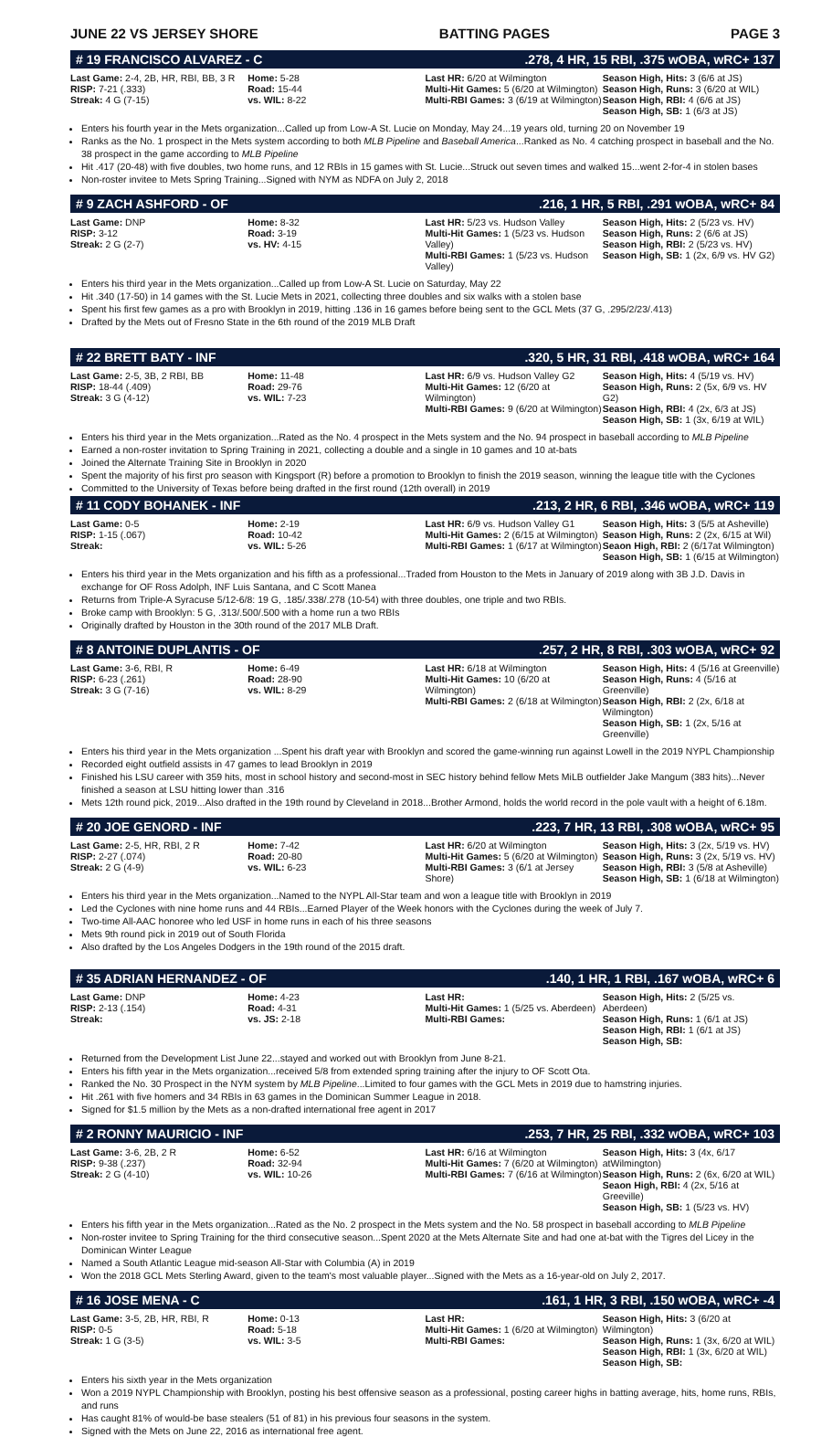JUNE 22 VS JERSEY SHORE BATTING PAGES PAGE 3
# 19 FRANCISCO ALVAREZ - C.278, 4 HR, 15 RBI, .375 wOBA, wRC+ 137
| Last Game: 2-4, 2B, HR, RBI, BB, 3 R RISP: 7-21 (.333) Streak: 4 G (7-15) | Home: 5-28 Road: 15-44 vs. WIL: 8-22 | Last HR: 6/20 at Wilmington Multi-Hit Games: 5 (6/20 at Wilmington) Multi-RBI Games: 3 (6/19 at Wilmington) | Season High, Hits: 3 (6/6 at JS) Season High, Runs: 3 (6/20 at WIL) Season High, RBI: 4 (6/6 at JS) Season High, SB: 1 (6/3 at JS) |
Enters his fourth year in the Mets organization...Called up from Low-A St. Lucie on Monday, May 24...19 years old, turning 20 on November 19
Ranks as the No. 1 prospect in the Mets system according to both MLB Pipeline and Baseball America...Ranked as No. 4 catching prospect in baseball and the No. 38 prospect in the game according to MLB Pipeline
Hit .417 (20-48) with five doubles, two home runs, and 12 RBIs in 15 games with St. Lucie...Struck out seven times and walked 15...went 2-for-4 in stolen bases
Non-roster invitee to Mets Spring Training...Signed with NYM as NDFA on July 2, 2018
# 9 ZACH ASHFORD - OF.216, 1 HR, 5 RBI, .291 wOBA, wRC+ 84
| Last Game: DNP RISP: 3-12 Streak: 2 G (2-7) | Home: 8-32 Road: 3-19 vs. HV: 4-15 | Last HR: 5/23 vs. Hudson Valley Multi-Hit Games: 1 (5/23 vs. Hudson Valley) Multi-RBI Games: 1 (5/23 vs. Hudson Valley) | Season High, Hits: 2 (5/23 vs. HV) Season High, Runs: 2 (6/6 at JS) Season High, RBI: 2 (5/23 vs. HV) Season High, SB: 1 (2x, 6/9 vs. HV G2) |
Enters his third year in the Mets organization...Called up from Low-A St. Lucie on Saturday, May 22
Hit .340 (17-50) in 14 games with the St. Lucie Mets in 2021, collecting three doubles and six walks with a stolen base
Spent his first few games as a pro with Brooklyn in 2019, hitting .136 in 16 games before being sent to the GCL Mets (37 G, .295/2/23/.413)
Drafted by the Mets out of Fresno State in the 6th round of the 2019 MLB Draft
# 22 BRETT BATY - INF.320, 5 HR, 31 RBI, .418 wOBA, wRC+ 164
| Last Game: 2-5, 3B, 2 RBI, BB RISP: 18-44 (.409) Streak: 3 G (4-12) | Home: 11-48 Road: 29-76 vs. WIL: 7-23 | Last HR: 6/9 vs. Hudson Valley G2 Multi-Hit Games: 12 (6/20 at Wilmington) Multi-RBI Games: 9 (6/20 at Wilmington) | Season High, Hits: 4 (5/19 vs. HV) Season High, Runs: 2 (5x, 6/9 vs. HV G2) Season High, RBI: 4 (2x, 6/3 at JS) Season High, SB: 1 (3x, 6/19 at WIL) |
Enters his third year in the Mets organization...Rated as the No. 4 prospect in the Mets system and the No. 94 prospect in baseball according to MLB Pipeline
Earned a non-roster invitation to Spring Training in 2021, collecting a double and a single in 10 games and 10 at-bats
Joined the Alternate Training Site in Brooklyn in 2020
Spent the majority of his first pro season with Kingsport (R) before a promotion to Brooklyn to finish the 2019 season, winning the league title with the Cyclones
Committed to the University of Texas before being drafted in the first round (12th overall) in 2019
# 11 CODY BOHANEK - INF.213, 2 HR, 6 RBI, .346 wOBA, wRC+ 119
| Last Game: 0-5 RISP: 1-15 (.067) Streak: | Home: 2-19 Road: 10-42 vs. WIL: 5-26 | Last HR: 6/9 vs. Hudson Valley G1 Multi-Hit Games: 2 (6/15 at Wilmington) Multi-RBI Games: 1 (6/17 at Wilmington) | Season High, Hits: 3 (5/5 at Asheville) Season High, Runs: 2 (2x, 6/15 at Wil) Seaon High, RBI: 2 (6/17at Wilmington) Season High, SB: 1 (6/15 at Wilmington) |
Enters his third year in the Mets organization and his fifth as a professional...Traded from Houston to the Mets in January of 2019 along with 3B J.D. Davis in exchange for OF Ross Adolph, INF Luis Santana, and C Scott Manea
Returns from Triple-A Syracuse 5/12-6/8: 19 G, .185/.338/.278 (10-54) with three doubles, one triple and two RBIs.
Broke camp with Brooklyn: 5 G, .313/.500/.500 with a home run a two RBIs
Originally drafted by Houston in the 30th round of the 2017 MLB Draft.
# 8 ANTOINE DUPLANTIS - OF.257, 2 HR, 8 RBI, .303 wOBA, wRC+ 92
| Last Game: 3-6, RBI, R RISP: 6-23 (.261) Streak: 3 G (7-16) | Home: 6-49 Road: 28-90 vs. WIL: 8-29 | Last HR: 6/18 at Wilmington Multi-Hit Games: 10 (6/20 at Wilmington) Multi-RBI Games: 2 (6/18 at Wilmington) | Season High, Hits: 4 (5/16 at Greenville) Season High, Runs: 4 (5/16 at Greenville) Season High, RBI: 2 (2x, 6/18 at Wilmington) Season High, SB: 1 (2x, 5/16 at Greenville) |
Enters his third year in the Mets organization ...Spent his draft year with Brooklyn and scored the game-winning run against Lowell in the 2019 NYPL Championship
Recorded eight outfield assists in 47 games to lead Brooklyn in 2019
Finished his LSU career with 359 hits, most in school history and second-most in SEC history behind fellow Mets MiLB outfielder Jake Mangum (383 hits)...Never finished a season at LSU hitting lower than .316
Mets 12th round pick, 2019...Also drafted in the 19th round by Cleveland in 2018...Brother Armond, holds the world record in the pole vault with a height of 6.18m.
# 20 JOE GENORD - INF.223, 7 HR, 13 RBI, .308 wOBA, wRC+ 95
| Last Game: 2-5, HR, RBI, 2 R RISP: 2-27 (.074) Streak: 2 G (4-9) | Home: 7-42 Road: 20-80 vs. WIL: 6-23 | Last HR: 6/20 at Wilmington Multi-Hit Games: 5 (6/20 at Wilmington) Multi-RBI Games: 3 (6/1 at Jersey Shore) | Season High, Hits: 3 (2x, 5/19 vs. HV) Season High, Runs: 3 (2x, 5/19 vs. HV) Season High, RBI: 3 (5/8 at Asheville) Season High, SB: 1 (6/18 at Wilmington) |
Enters his third year in the Mets organization...Named to the NYPL All-Star team and won a league title with Brooklyn in 2019
Led the Cyclones with nine home runs and 44 RBIs...Earned Player of the Week honors with the Cyclones during the week of July 7.
Two-time All-AAC honoree who led USF in home runs in each of his three seasons
Mets 9th round pick in 2019 out of South Florida
Also drafted by the Los Angeles Dodgers in the 19th round of the 2015 draft.
# 35 ADRIAN HERNANDEZ - OF.140, 1 HR, 1 RBI, .167 wOBA, wRC+ 6
| Last Game: DNP RISP: 2-13 (.154) Streak: | Home: 4-23 Road: 4-31 vs. JS: 2-18 | Last HR: Multi-Hit Games: 1 (5/25 vs. Aberdeen) Multi-RBI Games: | Season High, Hits: 2 (5/25 vs. Aberdeen) Season High, Runs: 1 (6/1 at JS) Season High, RBI: 1 (6/1 at JS) Season High, SB: |
Returned from the Development List June 22...stayed and worked out with Brooklyn from June 8-21.
Enters his fifth year in the Mets organization...received 5/8 from extended spring training after the injury to OF Scott Ota.
Ranked the No. 30 Prospect in the NYM system by MLB Pipeline...Limited to four games with the GCL Mets in 2019 due to hamstring injuries.
Hit .261 with five homers and 34 RBIs in 63 games in the Dominican Summer League in 2018.
Signed for $1.5 million by the Mets as a non-drafted international free agent in 2017
# 2 RONNY MAURICIO - INF.253, 7 HR, 25 RBI, .332 wOBA, wRC+ 103
| Last Game: 3-6, 2B, 2 R RISP: 9-38 (.237) Streak: 2 G (4-10) | Home: 6-52 Road: 32-94 vs. WIL: 10-26 | Last HR: 6/16 at Wilmington Multi-Hit Games: 7 (6/20 at Wilmington) Multi-RBI Games: 7 (6/16 at Wilmington) | Season High, Hits: 3 (4x, 6/17 atWilmington) Season High, Runs: 2 (6x, 6/20 at WIL) Seaon High, RBI: 4 (2x, 5/16 at Greeville) Season High, SB: 1 (5/23 vs. HV) |
Enters his fifth year in the Mets organization...Rated as the No. 2 prospect in the Mets system and the No. 58 prospect in baseball according to MLB Pipeline
Non-roster invitee to Spring Training for the third consecutive season...Spent 2020 at the Mets Alternate Site and had one at-bat with the Tigres del Licey in the Dominican Winter League
Named a South Atlantic League mid-season All-Star with Columbia (A) in 2019
Won the 2018 GCL Mets Sterling Award, given to the team's most valuable player...Signed with the Mets as a 16-year-old on July 2, 2017.
# 16 JOSE MENA - C.161, 1 HR, 3 RBI, .150 wOBA, wRC+ -4
| Last Game: 3-5, 2B, HR, RBI, R RISP: 0-5 Streak: 1 G (3-5) | Home: 0-13 Road: 5-18 vs. WIL: 3-5 | Last HR: Multi-Hit Games: 1 (6/20 at Wilmington) Multi-RBI Games: | Season High, Hits: 3 (6/20 at Wilmington) Season High, Runs: 1 (3x, 6/20 at WIL) Season High, RBI: 1 (3x, 6/20 at WIL) Season High, SB: |
Enters his sixth year in the Mets organization
Won a 2019 NYPL Championship with Brooklyn, posting his best offensive season as a professional, posting career highs in batting average, hits, home runs, RBIs, and runs
Has caught 81% of would-be base stealers (51 of 81) in his previous four seasons in the system.
Signed with the Mets on June 22, 2016 as international free agent.